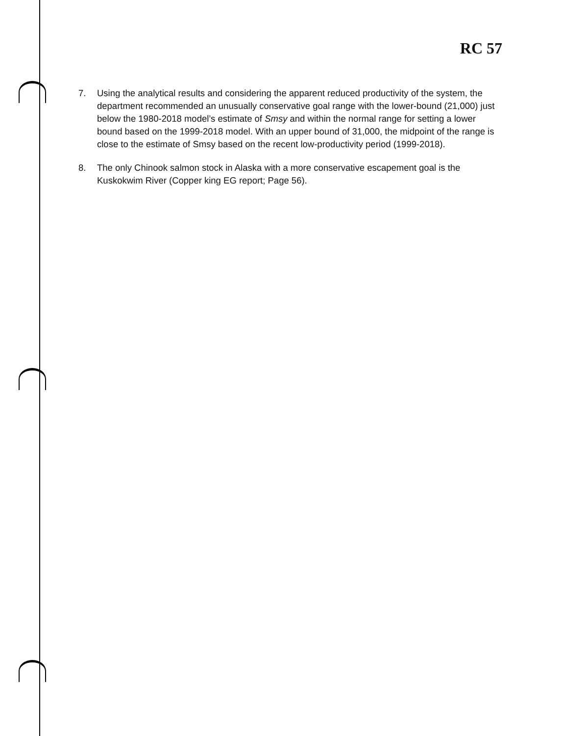RC 57
7. Using the analytical results and considering the apparent reduced productivity of the system, the department recommended an unusually conservative goal range with the lower-bound (21,000) just below the 1980-2018 model’s estimate of Smsy and within the normal range for setting a lower bound based on the 1999-2018 model. With an upper bound of 31,000, the midpoint of the range is close to the estimate of Smsy based on the recent low-productivity period (1999-2018).
8. The only Chinook salmon stock in Alaska with a more conservative escapement goal is the Kuskokwim River (Copper king EG report; Page 56).